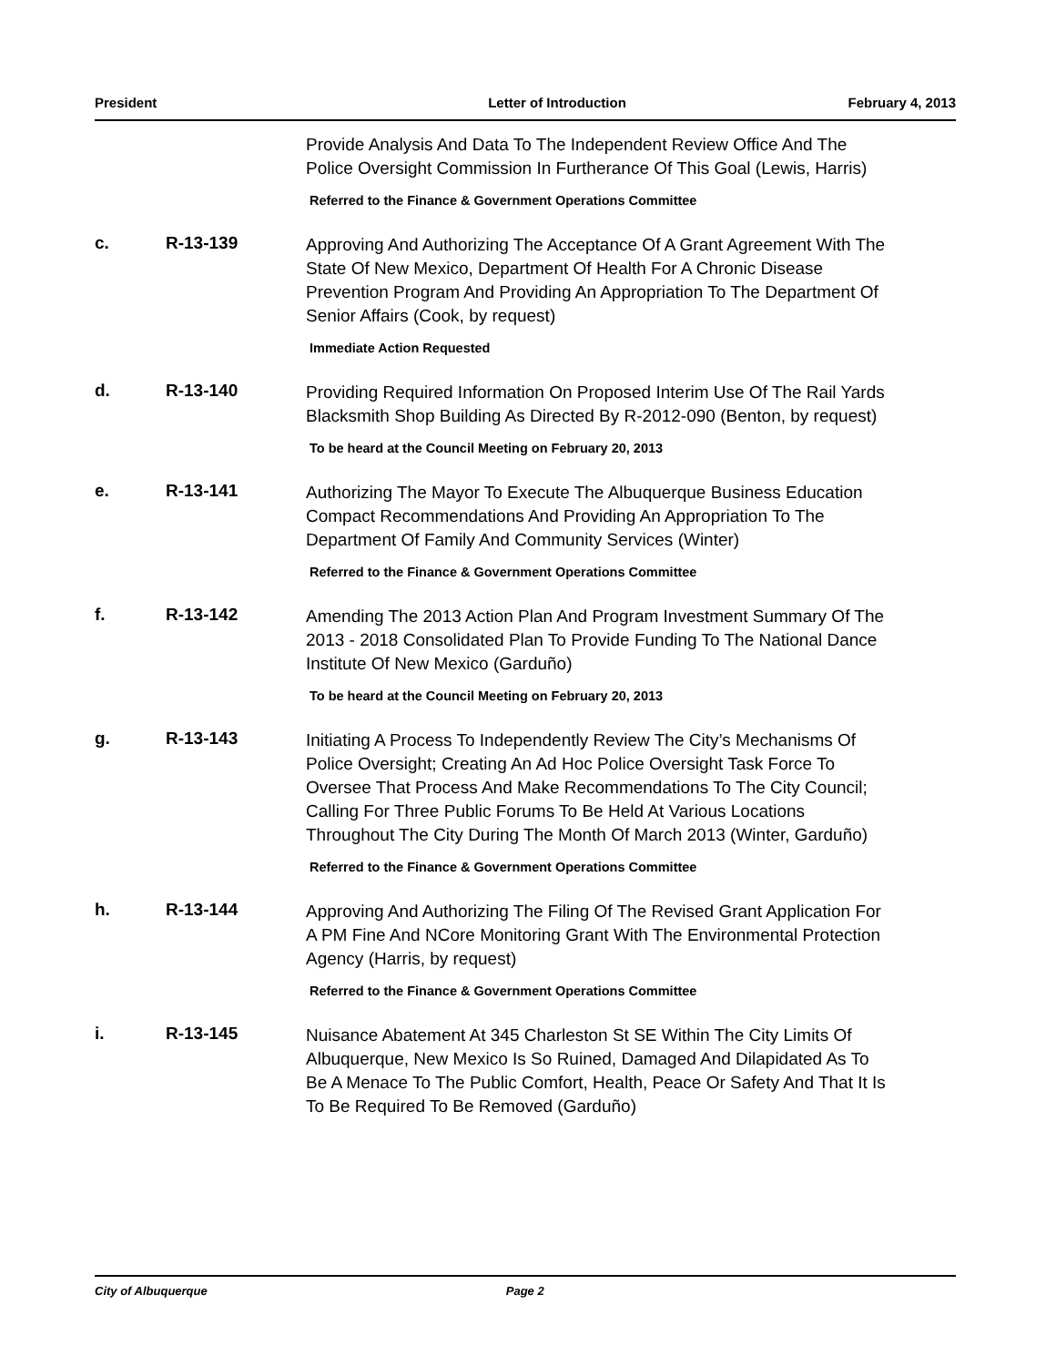President Letter of Introduction February 4, 2013
Provide Analysis And Data To The Independent Review Office And The Police Oversight Commission In Furtherance Of This Goal (Lewis, Harris)
Referred to the Finance & Government Operations Committee
c. R-13-139
Approving And Authorizing The Acceptance Of A Grant Agreement With The State Of New Mexico, Department Of Health For A Chronic Disease Prevention Program And Providing An Appropriation To The Department Of Senior Affairs (Cook, by request)
Immediate Action Requested
d. R-13-140
Providing Required Information On Proposed Interim Use Of The Rail Yards Blacksmith Shop Building As Directed By R-2012-090 (Benton, by request)
To be heard at the Council Meeting on February 20, 2013
e. R-13-141
Authorizing The Mayor To Execute The Albuquerque Business Education Compact Recommendations And Providing An Appropriation To The Department Of Family And Community Services (Winter)
Referred to the Finance & Government Operations Committee
f. R-13-142
Amending The 2013 Action Plan And Program Investment Summary Of The 2013 - 2018 Consolidated Plan To Provide Funding To The National Dance Institute Of New Mexico (Garduño)
To be heard at the Council Meeting on February 20, 2013
g. R-13-143
Initiating A Process To Independently Review The City’s Mechanisms Of Police Oversight; Creating An Ad Hoc Police Oversight Task Force To Oversee That Process And Make Recommendations To The City Council; Calling For Three Public Forums To Be Held At Various Locations Throughout The City During The Month Of March 2013 (Winter, Garduño)
Referred to the Finance & Government Operations Committee
h. R-13-144
Approving And Authorizing The Filing Of The Revised Grant Application For A PM Fine And NCore Monitoring Grant With The Environmental Protection Agency (Harris, by request)
Referred to the Finance & Government Operations Committee
i. R-13-145
Nuisance Abatement At 345 Charleston St SE Within The City Limits Of Albuquerque, New Mexico Is So Ruined, Damaged And Dilapidated As To Be A Menace To The Public Comfort, Health, Peace Or Safety And That It Is To Be Required To Be Removed (Garduño)
City of Albuquerque Page 2